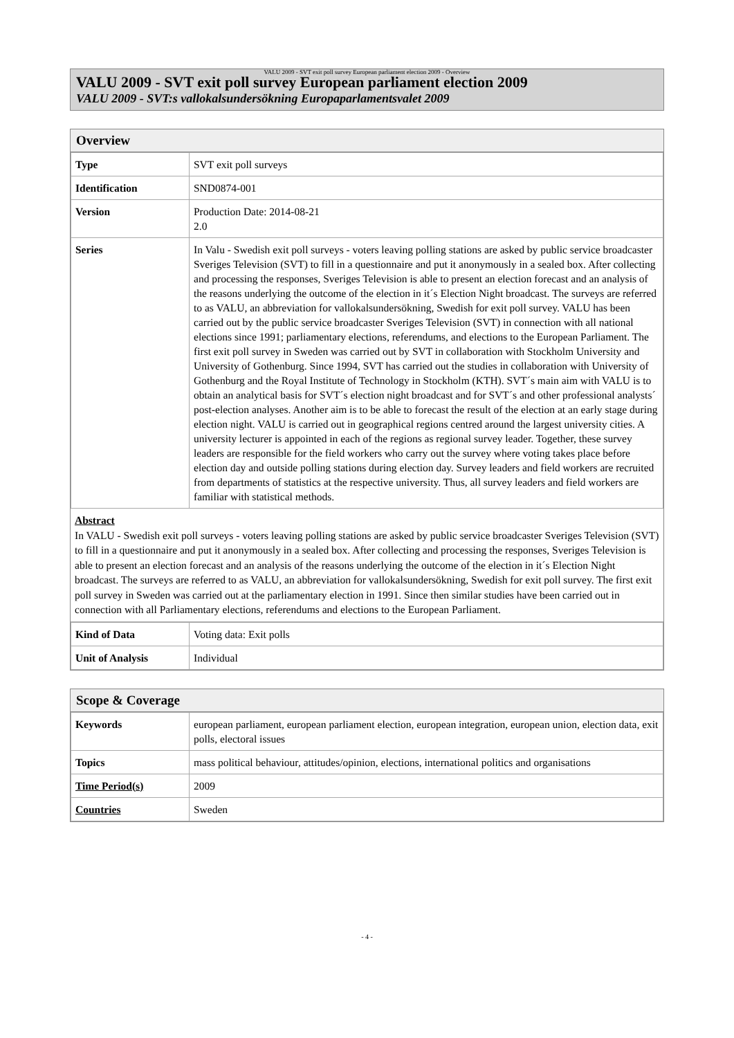VALU 2009 - SVT exit poll survey European parliament election 2009 - Overview
VALU 2009 - SVT exit poll survey European parliament election 2009
VALU 2009 - SVT:s vallokalsundersökning Europaparlamentsvalet 2009
Overview
| Type | SVT exit poll surveys |
| Identification | SND0874-001 |
| Version | Production Date: 2014-08-21 2.0 |
| Series | In Valu - Swedish exit poll surveys - voters leaving polling stations are asked by public service broadcaster Sveriges Television (SVT) to fill in a questionnaire and put it anonymously in a sealed box. After collecting and processing the responses, Sveriges Television is able to present an election forecast and an analysis of the reasons underlying the outcome of the election in it´s Election Night broadcast. The surveys are referred to as VALU, an abbreviation for vallokalsundersökning, Swedish for exit poll survey. VALU has been carried out by the public service broadcaster Sveriges Television (SVT) in connection with all national elections since 1991; parliamentary elections, referendums, and elections to the European Parliament. The first exit poll survey in Sweden was carried out by SVT in collaboration with Stockholm University and University of Gothenburg. Since 1994, SVT has carried out the studies in collaboration with University of Gothenburg and the Royal Institute of Technology in Stockholm (KTH). SVT´s main aim with VALU is to obtain an analytical basis for SVT´s election night broadcast and for SVT´s and other professional analysts´ post-election analyses. Another aim is to be able to forecast the result of the election at an early stage during election night. VALU is carried out in geographical regions centred around the largest university cities. A university lecturer is appointed in each of the regions as regional survey leader. Together, these survey leaders are responsible for the field workers who carry out the survey where voting takes place before election day and outside polling stations during election day. Survey leaders and field workers are recruited from departments of statistics at the respective university. Thus, all survey leaders and field workers are familiar with statistical methods. |
Abstract
In VALU - Swedish exit poll surveys - voters leaving polling stations are asked by public service broadcaster Sveriges Television (SVT) to fill in a questionnaire and put it anonymously in a sealed box. After collecting and processing the responses, Sveriges Television is able to present an election forecast and an analysis of the reasons underlying the outcome of the election in it´s Election Night broadcast. The surveys are referred to as VALU, an abbreviation for vallokalsundersökning, Swedish for exit poll survey. The first exit poll survey in Sweden was carried out at the parliamentary election in 1991. Since then similar studies have been carried out in connection with all Parliamentary elections, referendums and elections to the European Parliament.
| Kind of Data | Voting data: Exit polls |
| Unit of Analysis | Individual |
Scope & Coverage
| Keywords | european parliament, european parliament election, european integration, european union, election data, exit polls, electoral issues |
| Topics | mass political behaviour, attitudes/opinion, elections, international politics and organisations |
| Time Period(s) | 2009 |
| Countries | Sweden |
- 4 -